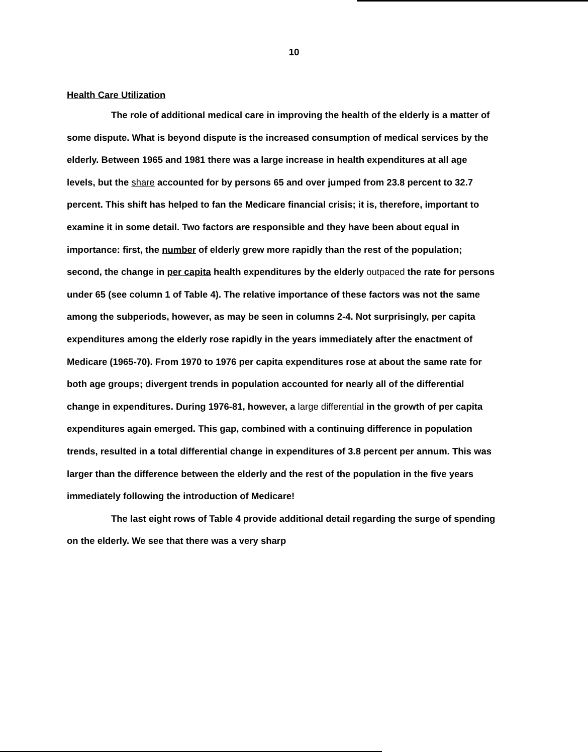10
Health Care Utilization
The role of additional medical care in improving the health of the elderly is a matter of some dispute. What is beyond dispute is the increased consumption of medical services by the elderly. Between 1965 and 1981 there was a large increase in health expenditures at all age levels, but the share accounted for by persons 65 and over jumped from 23.8 percent to 32.7 percent. This shift has helped to fan the Medicare financial crisis; it is, therefore, important to examine it in some detail. Two factors are responsible and they have been about equal in importance: first, the number of elderly grew more rapidly than the rest of the population; second, the change in per capita health expenditures by the elderly outpaced the rate for persons under 65 (see column 1 of Table 4). The relative importance of these factors was not the same among the subperiods, however, as may be seen in columns 2-4. Not surprisingly, per capita expenditures among the elderly rose rapidly in the years immediately after the enactment of Medicare (1965-70). From 1970 to 1976 per capita expenditures rose at about the same rate for both age groups; divergent trends in population accounted for nearly all of the differential change in expenditures. During 1976-81, however, a large differential in the growth of per capita expenditures again emerged. This gap, combined with a continuing difference in population trends, resulted in a total differential change in expenditures of 3.8 percent per annum. This was larger than the difference between the elderly and the rest of the population in the five years immediately following the introduction of Medicare!
The last eight rows of Table 4 provide additional detail regarding the surge of spending on the elderly. We see that there was a very sharp